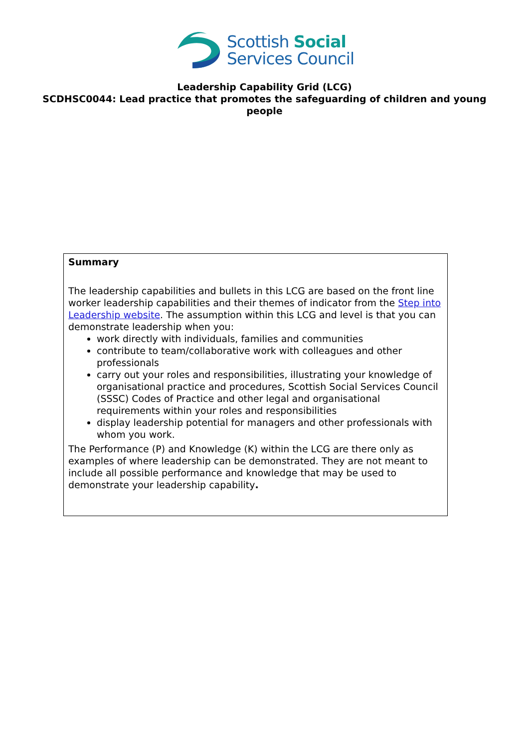Scottish Social
Services Council
Leadership Capability Grid (LCG)
SCDHSC0044: Lead practice that promotes the safeguarding of children and young people
Summary
The leadership capabilities and bullets in this LCG are based on the front line worker leadership capabilities and their themes of indicator from the Step into Leadership website. The assumption within this LCG and level is that you can demonstrate leadership when you:
work directly with individuals, families and communities
contribute to team/collaborative work with colleagues and other professionals
carry out your roles and responsibilities, illustrating your knowledge of organisational practice and procedures, Scottish Social Services Council (SSSC) Codes of Practice and other legal and organisational requirements within your roles and responsibilities
display leadership potential for managers and other professionals with whom you work.
The Performance (P) and Knowledge (K) within the LCG are there only as examples of where leadership can be demonstrated. They are not meant to include all possible performance and knowledge that may be used to demonstrate your leadership capability.